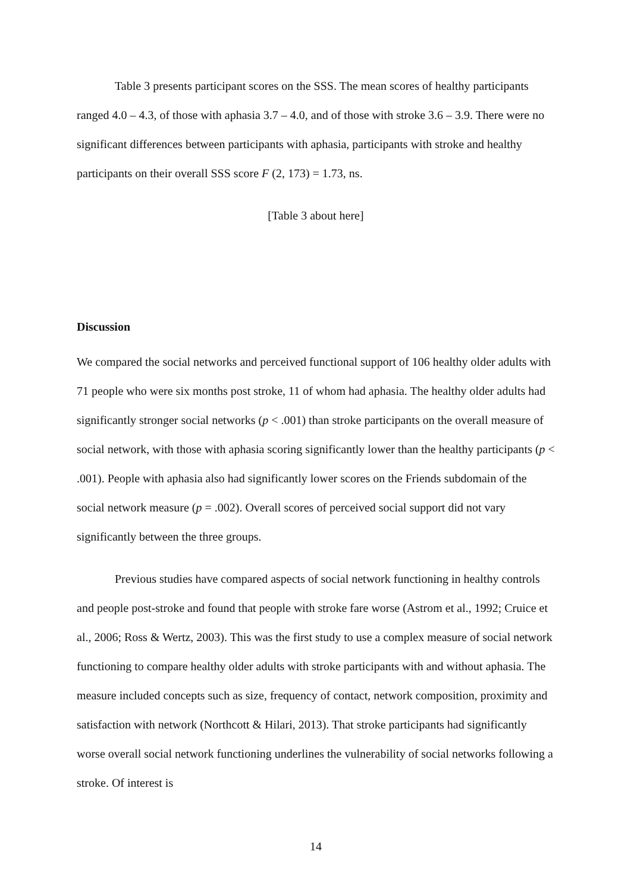Table 3 presents participant scores on the SSS. The mean scores of healthy participants ranged 4.0 – 4.3, of those with aphasia 3.7 – 4.0, and of those with stroke 3.6 – 3.9. There were no significant differences between participants with aphasia, participants with stroke and healthy participants on their overall SSS score F (2, 173) = 1.73, ns.
[Table 3 about here]
Discussion
We compared the social networks and perceived functional support of 106 healthy older adults with 71 people who were six months post stroke, 11 of whom had aphasia. The healthy older adults had significantly stronger social networks (p < .001) than stroke participants on the overall measure of social network, with those with aphasia scoring significantly lower than the healthy participants (p < .001). People with aphasia also had significantly lower scores on the Friends subdomain of the social network measure (p = .002). Overall scores of perceived social support did not vary significantly between the three groups.
Previous studies have compared aspects of social network functioning in healthy controls and people post-stroke and found that people with stroke fare worse (Astrom et al., 1992; Cruice et al., 2006; Ross & Wertz, 2003). This was the first study to use a complex measure of social network functioning to compare healthy older adults with stroke participants with and without aphasia. The measure included concepts such as size, frequency of contact, network composition, proximity and satisfaction with network (Northcott & Hilari, 2013). That stroke participants had significantly worse overall social network functioning underlines the vulnerability of social networks following a stroke. Of interest is
14